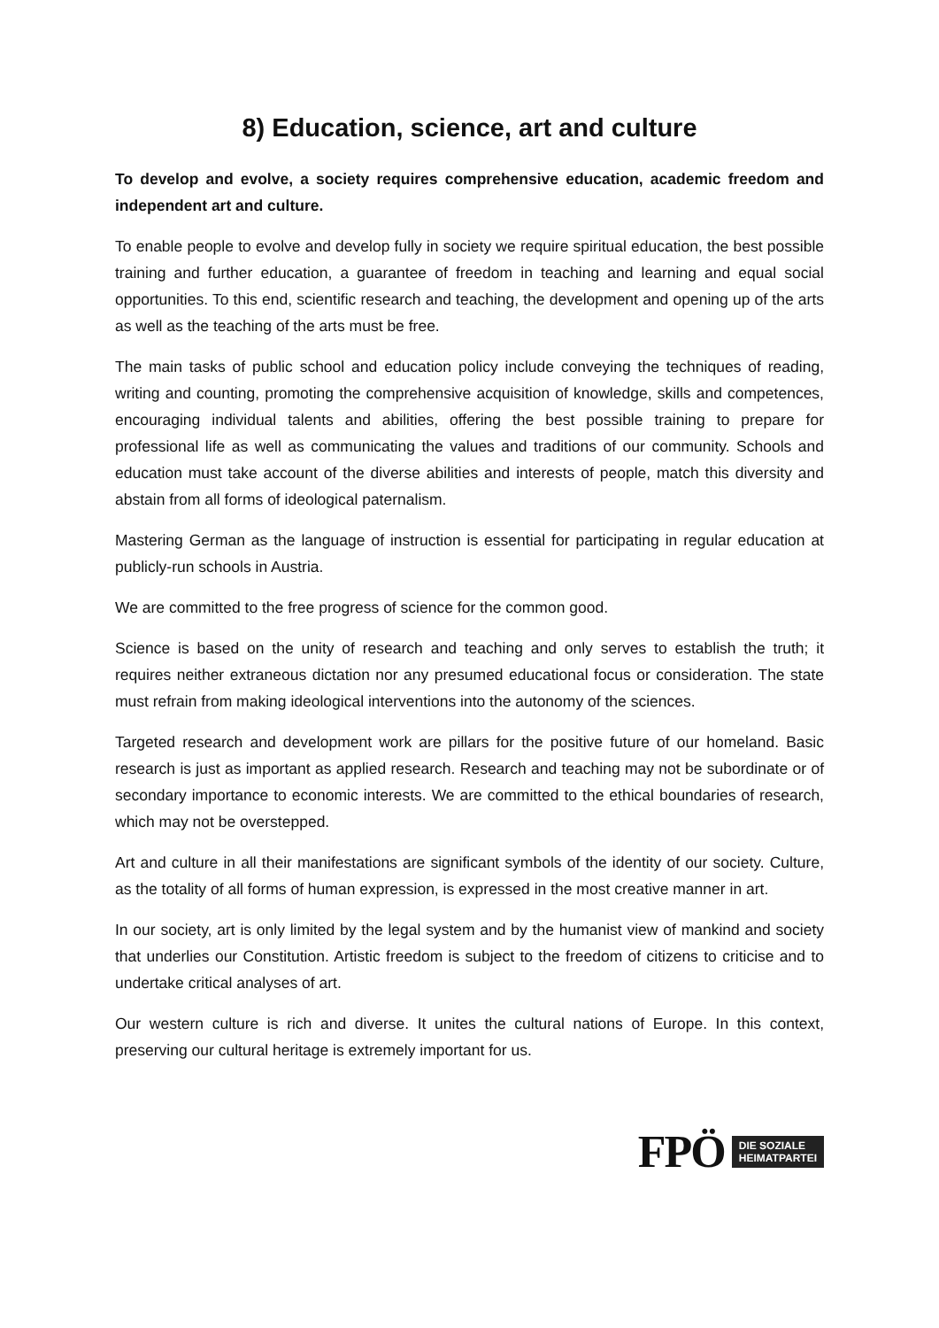8) Education, science, art and culture
To develop and evolve, a society requires comprehensive education, academic freedom and independent art and culture.
To enable people to evolve and develop fully in society we require spiritual education, the best possible training and further education, a guarantee of freedom in teaching and learning and equal social opportunities. To this end, scientific research and teaching, the development and opening up of the arts as well as the teaching of the arts must be free.
The main tasks of public school and education policy include conveying the techniques of reading, writing and counting, promoting the comprehensive acquisition of knowledge, skills and competences, encouraging individual talents and abilities, offering the best possible training to prepare for professional life as well as communicating the values and traditions of our community. Schools and education must take account of the diverse abilities and interests of people, match this diversity and abstain from all forms of ideological paternalism.
Mastering German as the language of instruction is essential for participating in regular education at publicly-run schools in Austria.
We are committed to the free progress of science for the common good.
Science is based on the unity of research and teaching and only serves to establish the truth; it requires neither extraneous dictation nor any presumed educational focus or consideration. The state must refrain from making ideological interventions into the autonomy of the sciences.
Targeted research and development work are pillars for the positive future of our homeland. Basic research is just as important as applied research. Research and teaching may not be subordinate or of secondary importance to economic interests. We are committed to the ethical boundaries of research, which may not be overstepped.
Art and culture in all their manifestations are significant symbols of the identity of our society. Culture, as the totality of all forms of human expression, is expressed in the most creative manner in art.
In our society, art is only limited by the legal system and by the humanist view of mankind and society that underlies our Constitution. Artistic freedom is subject to the freedom of citizens to criticise and to undertake critical analyses of art.
Our western culture is rich and diverse. It unites the cultural nations of Europe. In this context, preserving our cultural heritage is extremely important for us.
FPÖ DIE SOZIALE
HEIMATPARTEI